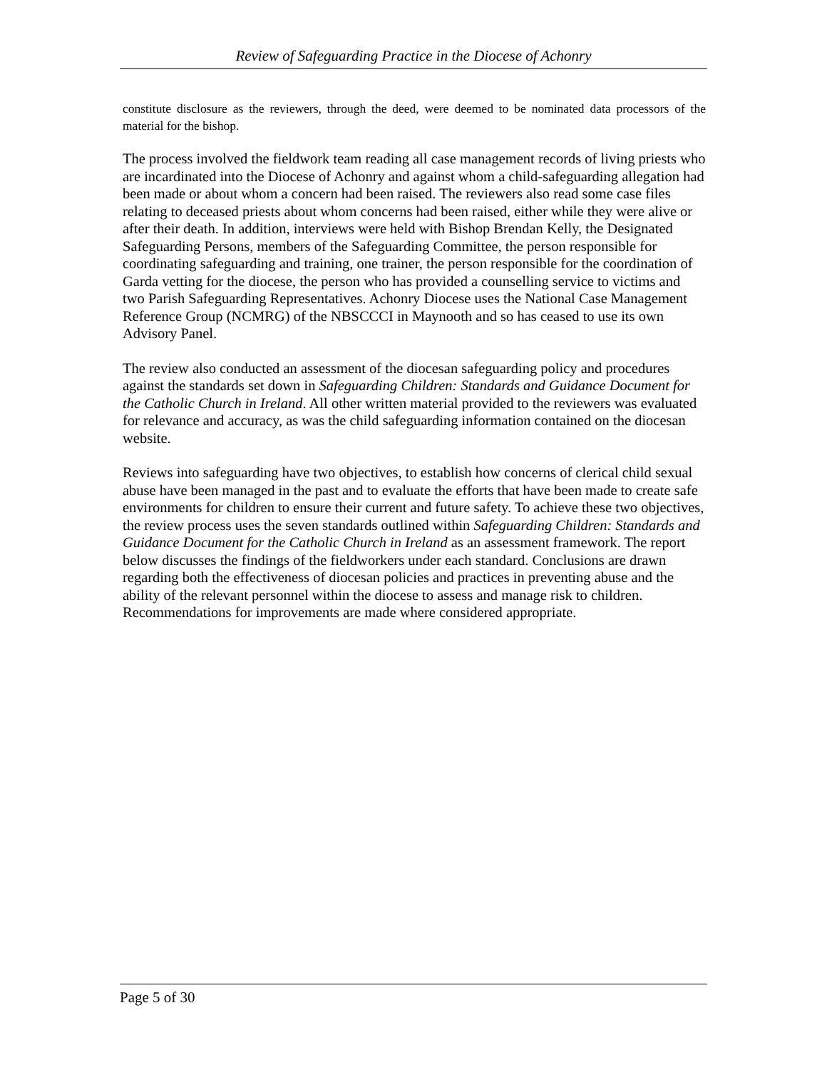Review of Safeguarding Practice in the Diocese of Achonry
constitute disclosure as the reviewers, through the deed, were deemed to be nominated data processors of the material for the bishop.
The process involved the fieldwork team reading all case management records of living priests who are incardinated into the Diocese of Achonry and against whom a child-safeguarding allegation had been made or about whom a concern had been raised. The reviewers also read some case files relating to deceased priests about whom concerns had been raised, either while they were alive or after their death. In addition, interviews were held with Bishop Brendan Kelly, the Designated Safeguarding Persons, members of the Safeguarding Committee, the person responsible for coordinating safeguarding and training, one trainer, the person responsible for the coordination of Garda vetting for the diocese, the person who has provided a counselling service to victims and two Parish Safeguarding Representatives. Achonry Diocese uses the National Case Management Reference Group (NCMRG) of the NBSCCCI in Maynooth and so has ceased to use its own Advisory Panel.
The review also conducted an assessment of the diocesan safeguarding policy and procedures against the standards set down in Safeguarding Children: Standards and Guidance Document for the Catholic Church in Ireland. All other written material provided to the reviewers was evaluated for relevance and accuracy, as was the child safeguarding information contained on the diocesan website.
Reviews into safeguarding have two objectives, to establish how concerns of clerical child sexual abuse have been managed in the past and to evaluate the efforts that have been made to create safe environments for children to ensure their current and future safety. To achieve these two objectives, the review process uses the seven standards outlined within Safeguarding Children: Standards and Guidance Document for the Catholic Church in Ireland as an assessment framework. The report below discusses the findings of the fieldworkers under each standard. Conclusions are drawn regarding both the effectiveness of diocesan policies and practices in preventing abuse and the ability of the relevant personnel within the diocese to assess and manage risk to children. Recommendations for improvements are made where considered appropriate.
Page 5 of 30